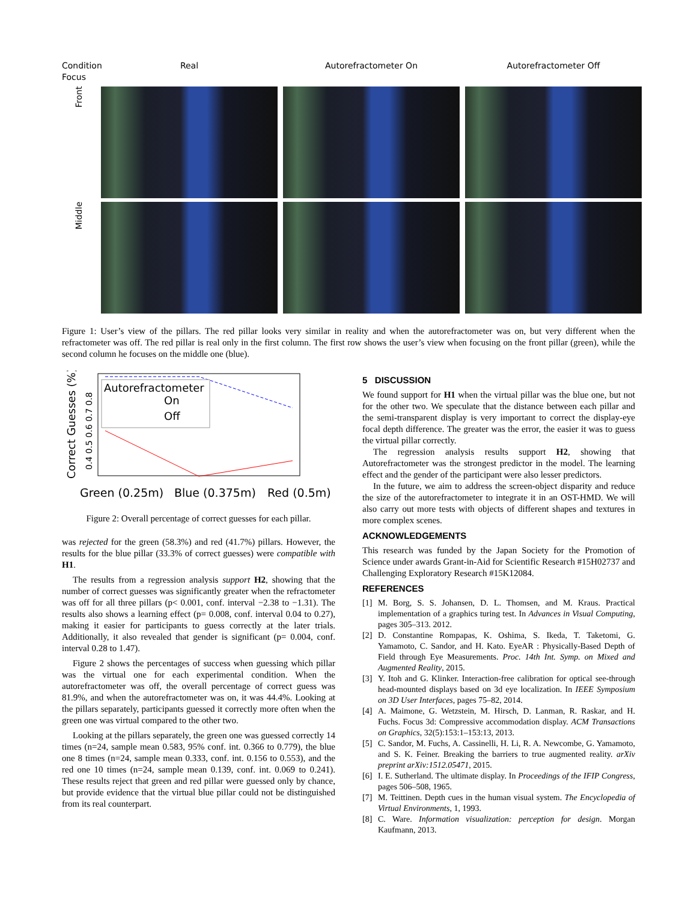Condition
Focus
Real
Autorefractometer On
Autorefractometer Off
Front
Middle
Figure 1: User’s view of the pillars. The red pillar looks very similar in reality and when the autorefractometer was on, but very different when the refractometer was off. The red pillar is real only in the first column. The first row shows the user’s view when focusing on the front pillar (green), while the second column he focuses on the middle one (blue).
Correct Guesses (%)
0.4 0.5 0.6 0.7 0.8
Autorefractometer
On
Off
Green (0.25m)
Blue (0.375m)
Red (0.5m)
Figure 2: Overall percentage of correct guesses for each pillar.
was rejected for the green (58.3%) and red (41.7%) pillars. However, the results for the blue pillar (33.3% of correct guesses) were compatible with H1.
The results from a regression analysis support H2, showing that the number of correct guesses was significantly greater when the refractometer was off for all three pillars (p< 0.001, conf. interval −2.38 to −1.31). The results also shows a learning effect (p= 0.008, conf. interval 0.04 to 0.27), making it easier for participants to guess correctly at the later trials. Additionally, it also revealed that gender is significant (p= 0.004, conf. interval 0.28 to 1.47).
Figure 2 shows the percentages of success when guessing which pillar was the virtual one for each experimental condition. When the autorefractometer was off, the overall percentage of correct guess was 81.9%, and when the autorefractometer was on, it was 44.4%. Looking at the pillars separately, participants guessed it correctly more often when the green one was virtual compared to the other two.
Looking at the pillars separately, the green one was guessed correctly 14 times (n=24, sample mean 0.583, 95% conf. int. 0.366 to 0.779), the blue one 8 times (n=24, sample mean 0.333, conf. int. 0.156 to 0.553), and the red one 10 times (n=24, sample mean 0.139, conf. int. 0.069 to 0.241). These results reject that green and red pillar were guessed only by chance, but provide evidence that the virtual blue pillar could not be distinguished from its real counterpart.
5 DISCUSSION
We found support for H1 when the virtual pillar was the blue one, but not for the other two. We speculate that the distance between each pillar and the semi-transparent display is very important to correct the display-eye focal depth difference. The greater was the error, the easier it was to guess the virtual pillar correctly.
The regression analysis results support H2, showing that Autorefractometer was the strongest predictor in the model. The learning effect and the gender of the participant were also lesser predictors.
In the future, we aim to address the screen-object disparity and reduce the size of the autorefractometer to integrate it in an OST-HMD. We will also carry out more tests with objects of different shapes and textures in more complex scenes.
ACKNOWLEDGEMENTS
This research was funded by the Japan Society for the Promotion of Science under awards Grant-in-Aid for Scientific Research #15H02737 and Challenging Exploratory Research #15K12084.
REFERENCES
[1] M. Borg, S. S. Johansen, D. L. Thomsen, and M. Kraus. Practical implementation of a graphics turing test. In Advances in Visual Computing, pages 305–313. 2012.
[2] D. Constantine Rompapas, K. Oshima, S. Ikeda, T. Taketomi, G. Yamamoto, C. Sandor, and H. Kato. EyeAR : Physically-Based Depth of Field through Eye Measurements. Proc. 14th Int. Symp. on Mixed and Augmented Reality, 2015.
[3] Y. Itoh and G. Klinker. Interaction-free calibration for optical see-through head-mounted displays based on 3d eye localization. In IEEE Symposium on 3D User Interfaces, pages 75–82, 2014.
[4] A. Maimone, G. Wetzstein, M. Hirsch, D. Lanman, R. Raskar, and H. Fuchs. Focus 3d: Compressive accommodation display. ACM Transactions on Graphics, 32(5):153:1–153:13, 2013.
[5] C. Sandor, M. Fuchs, A. Cassinelli, H. Li, R. A. Newcombe, G. Yamamoto, and S. K. Feiner. Breaking the barriers to true augmented reality. arXiv preprint arXiv:1512.05471, 2015.
[6] I. E. Sutherland. The ultimate display. In Proceedings of the IFIP Congress, pages 506–508, 1965.
[7] M. Teittinen. Depth cues in the human visual system. The Encyclopedia of Virtual Environments, 1, 1993.
[8] C. Ware. Information visualization: perception for design. Morgan Kaufmann, 2013.